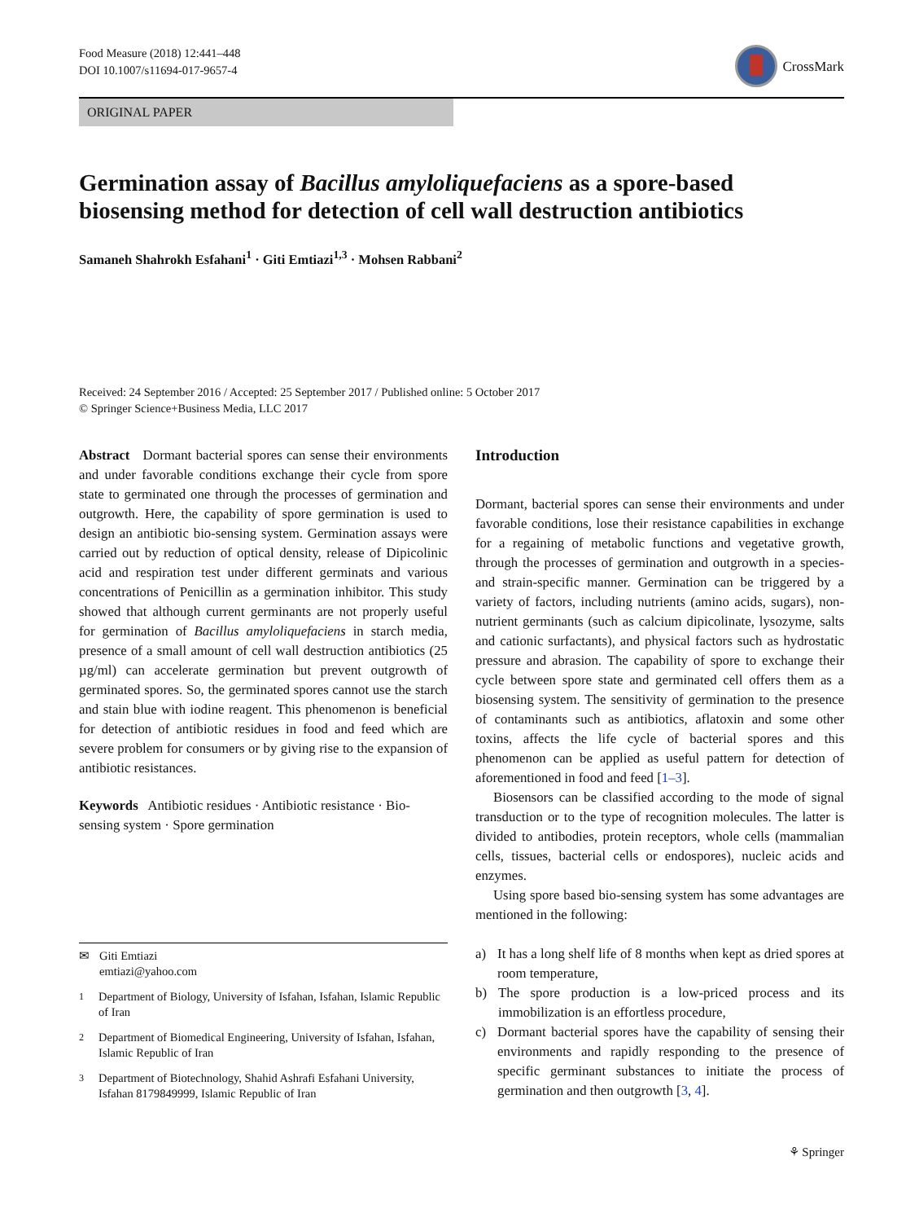Food Measure (2018) 12:441–448
DOI 10.1007/s11694-017-9657-4
CrossMark
ORIGINAL PAPER
Germination assay of Bacillus amyloliquefaciens as a spore-based biosensing method for detection of cell wall destruction antibiotics
Samaneh Shahrokh Esfahani<sup>1</sup> · Giti Emtiazi<sup>1,3</sup> · Mohsen Rabbani<sup>2</sup>
Received: 24 September 2016 / Accepted: 25 September 2017 / Published online: 5 October 2017
© Springer Science+Business Media, LLC 2017
Abstract Dormant bacterial spores can sense their environments and under favorable conditions exchange their cycle from spore state to germinated one through the processes of germination and outgrowth. Here, the capability of spore germination is used to design an antibiotic bio-sensing system. Germination assays were carried out by reduction of optical density, release of Dipicolinic acid and respiration test under different germinats and various concentrations of Penicillin as a germination inhibitor. This study showed that although current germinants are not properly useful for germination of Bacillus amyloliquefaciens in starch media, presence of a small amount of cell wall destruction antibiotics (25 µg/ml) can accelerate germination but prevent outgrowth of germinated spores. So, the germinated spores cannot use the starch and stain blue with iodine reagent. This phenomenon is beneficial for detection of antibiotic residues in food and feed which are severe problem for consumers or by giving rise to the expansion of antibiotic resistances.
Keywords Antibiotic residues · Antibiotic resistance · Bio-sensing system · Spore germination
✉ Giti Emtiazi
emtiazi@yahoo.com
<sup>1</sup> Department of Biology, University of Isfahan, Isfahan, Islamic Republic of Iran
<sup>2</sup> Department of Biomedical Engineering, University of Isfahan, Isfahan, Islamic Republic of Iran
<sup>3</sup> Department of Biotechnology, Shahid Ashrafi Esfahani University, Isfahan 8179849999, Islamic Republic of Iran
Introduction
Dormant, bacterial spores can sense their environments and under favorable conditions, lose their resistance capabilities in exchange for a regaining of metabolic functions and vegetative growth, through the processes of germination and outgrowth in a species- and strain-specific manner. Germination can be triggered by a variety of factors, including nutrients (amino acids, sugars), non-nutrient germinants (such as calcium dipicolinate, lysozyme, salts and cationic surfactants), and physical factors such as hydrostatic pressure and abrasion. The capability of spore to exchange their cycle between spore state and germinated cell offers them as a biosensing system. The sensitivity of germination to the presence of contaminants such as antibiotics, aflatoxin and some other toxins, affects the life cycle of bacterial spores and this phenomenon can be applied as useful pattern for detection of aforementioned in food and feed [1–3].
Biosensors can be classified according to the mode of signal transduction or to the type of recognition molecules. The latter is divided to antibodies, protein receptors, whole cells (mammalian cells, tissues, bacterial cells or endospores), nucleic acids and enzymes.
Using spore based bio-sensing system has some advantages are mentioned in the following:
a) It has a long shelf life of 8 months when kept as dried spores at room temperature,
b) The spore production is a low-priced process and its immobilization is an effortless procedure,
c) Dormant bacterial spores have the capability of sensing their environments and rapidly responding to the presence of specific germinant substances to initiate the process of germination and then outgrowth [3, 4].
⚘ Springer